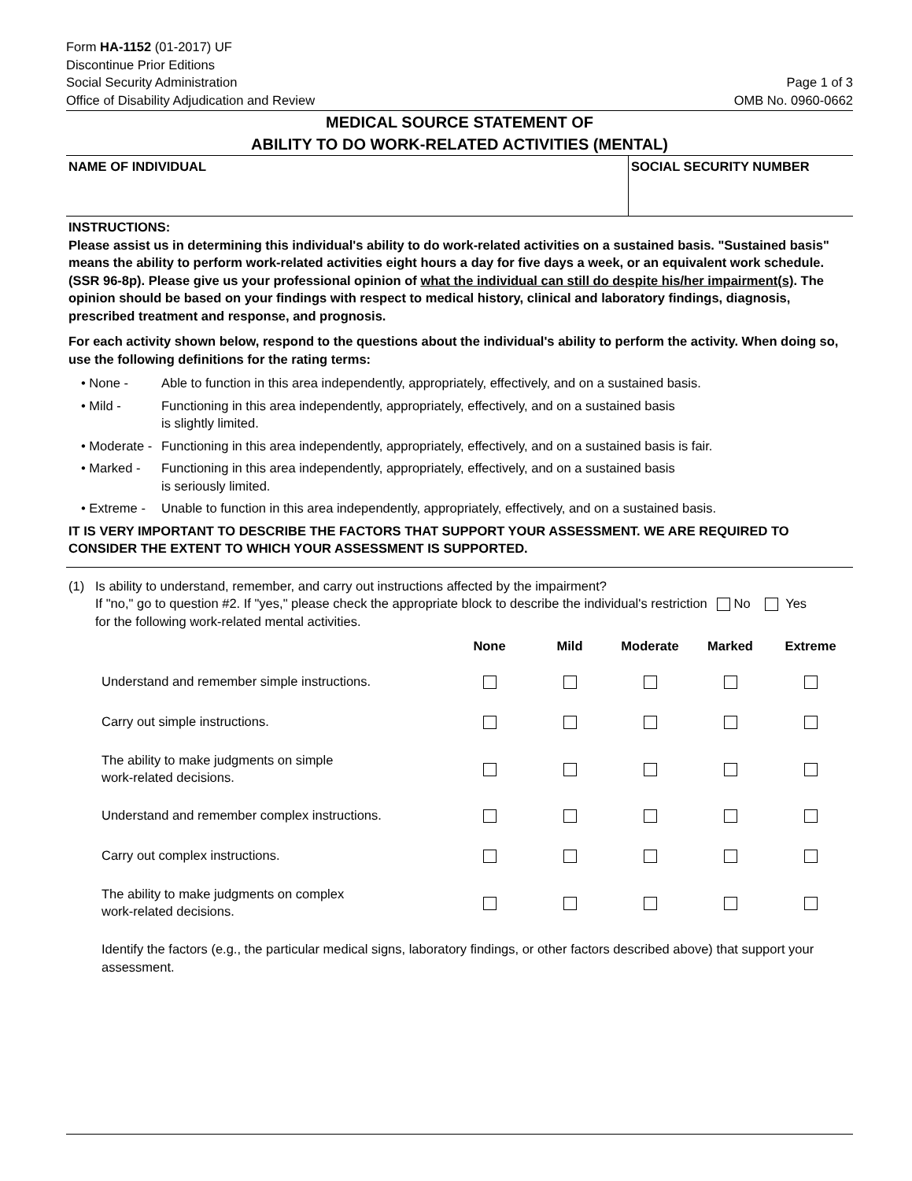Form HA-1152 (01-2017) UF
Discontinue Prior Editions
Social Security Administration
Office of Disability Adjudication and Review
Page 1 of 3
OMB No. 0960-0662
MEDICAL SOURCE STATEMENT OF
ABILITY TO DO WORK-RELATED ACTIVITIES (MENTAL)
NAME OF INDIVIDUAL SOCIAL SECURITY NUMBER
INSTRUCTIONS:
Please assist us in determining this individual's ability to do work-related activities on a sustained basis. "Sustained basis" means the ability to perform work-related activities eight hours a day for five days a week, or an equivalent work schedule. (SSR 96-8p). Please give us your professional opinion of what the individual can still do despite his/her impairment(s). The opinion should be based on your findings with respect to medical history, clinical and laboratory findings, diagnosis, prescribed treatment and response, and prognosis.
For each activity shown below, respond to the questions about the individual's ability to perform the activity. When doing so, use the following definitions for the rating terms:
• None - Able to function in this area independently, appropriately, effectively, and on a sustained basis.
• Mild - Functioning in this area independently, appropriately, effectively, and on a sustained basis
is slightly limited.
• Moderate - Functioning in this area independently, appropriately, effectively, and on a sustained basis is fair.
• Marked - Functioning in this area independently, appropriately, effectively, and on a sustained basis
is seriously limited.
• Extreme - Unable to function in this area independently, appropriately, effectively, and on a sustained basis.
IT IS VERY IMPORTANT TO DESCRIBE THE FACTORS THAT SUPPORT YOUR ASSESSMENT. WE ARE REQUIRED TO CONSIDER THE EXTENT TO WHICH YOUR ASSESSMENT IS SUPPORTED.
(1) Is ability to understand, remember, and carry out instructions affected by the impairment?
If "no," go to question #2. If "yes," please check the appropriate block to describe the individual's restriction for the following work-related mental activities. No Yes
| | None | Mild | Moderate | Marked | Extreme |
| --- | --- | --- | --- | --- | --- |
| Understand and remember simple instructions. | | | | | |
| Carry out simple instructions. | | | | | |
| The ability to make judgments on simple work-related decisions. | | | | | |
| Understand and remember complex instructions. | | | | | |
| Carry out complex instructions. | | | | | |
| The ability to make judgments on complex work-related decisions. | | | | | |
Identify the factors (e.g., the particular medical signs, laboratory findings, or other factors described above) that support your assessment.